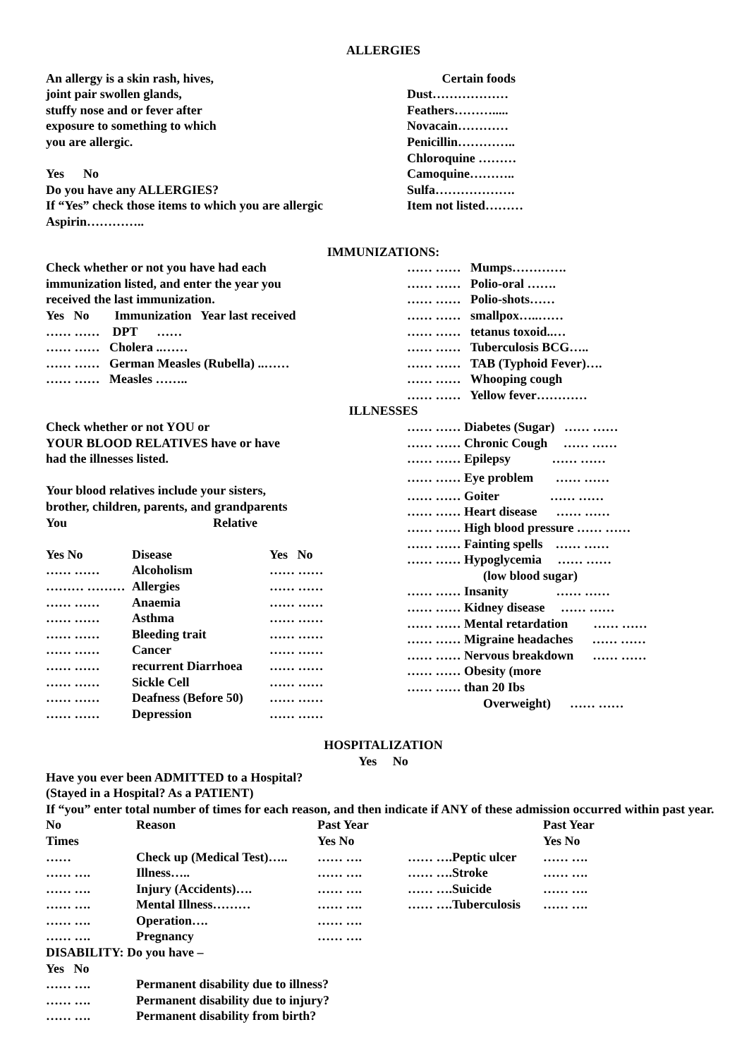ALLERGIES
An allergy is a skin rash, hives,
joint pair swollen glands,
stuffy nose and or fever after
exposure to something to which
you are allergic.
Yes No
Do you have any ALLERGIES?
If “Yes” check those items to which you are allergic
Aspirin…………..
Certain foods
Dust………………
Feathers……….....
Novacain…………
Penicillin…………..
Chloroquine ………
Camoquine………..
Sulfa……………….
Item not listed………
IMMUNIZATIONS:
Check whether or not you have had each
immunization listed, and enter the year you
received the last immunization.
Yes No Immunization Year last received
…… …… DPT ……
…… …… Cholera ..……
…… …… German Measles (Rubella) ..……
…… …… Measles ……..
…… …… Mumps………….
…… …… Polio-oral …….
…… …… Polio-shots……
…… …… smallpox…..……
…… …… tetanus toxoid..…
…… …… Tuberculosis BCG…..
…… …… TAB (Typhoid Fever)….
…… …… Whooping cough
…… …… Yellow fever…………
ILLNESSES
Check whether or not YOU or
YOUR BLOOD RELATIVES have or have
had the illnesses listed.
Your blood relatives include your sisters,
brother, children, parents, and grandparents
You Relative
| Yes No | Disease | Yes No |
| --- | --- | --- |
| …… …… | Alcoholism | …… …… |
| ……… ……… | Allergies | …… …… |
| …… …… | Anaemia | …… …… |
| …… …… | Asthma | …… …… |
| …… …… | Bleeding trait | …… …… |
| …… …… | Cancer | …… …… |
| …… …… | recurrent Diarrhoea | …… …… |
| …… …… | Sickle Cell | …… …… |
| …… …… | Deafness (Before 50) | …… …… |
| …… …… | Depression | …… …… |
…… …… Diabetes (Sugar) …… ……
…… …… Chronic Cough …… ……
…… …… Epilepsy …… ……
…… …… Eye problem …… ……
…… …… Goiter …… ……
…… …… Heart disease …… ……
…… …… High blood pressure …… ……
…… …… Fainting spells …… ……
…… …… Hypoglycemia …… ……
(low blood sugar)
…… …… Insanity …… ……
…… …… Kidney disease …… ……
…… …… Mental retardation …… ……
…… …… Migraine headaches …… ……
…… …… Nervous breakdown …… ……
…… …… Obesity (more
…… …… than 20 Ibs
Overweight) …… ……
HOSPITALIZATION
Yes No
Have you ever been ADMITTED to a Hospital?
(Stayed in a Hospital? As a PATIENT)
If “you” enter total number of times for each reason, and then indicate if ANY of these admission occurred within past year.
| No Times | Reason | Past Year Yes No | | Past Year Yes No |
| --- | --- | --- | --- | --- |
| …… | Check up (Medical Test)….. | …… …. | …… ….Peptic ulcer | …… …. |
| …… …. | Illness….. | …… …. | …… ….Stroke | …… …. |
| …… …. | Injury (Accidents)…. | …… …. | …… ….Suicide | …… …. |
| …… …. | Mental Illness……… | …… …. | …… ….Tuberculosis | …… …. |
| …… …. | Operation…. | …… …. | | |
| …… …. | Pregnancy | …… …. | | |
DISABILITY: Do you have –
Yes No
| …… …. | Permanent disability due to illness? |
| …… …. | Permanent disability due to injury? |
| …… …. | Permanent disability from birth? |